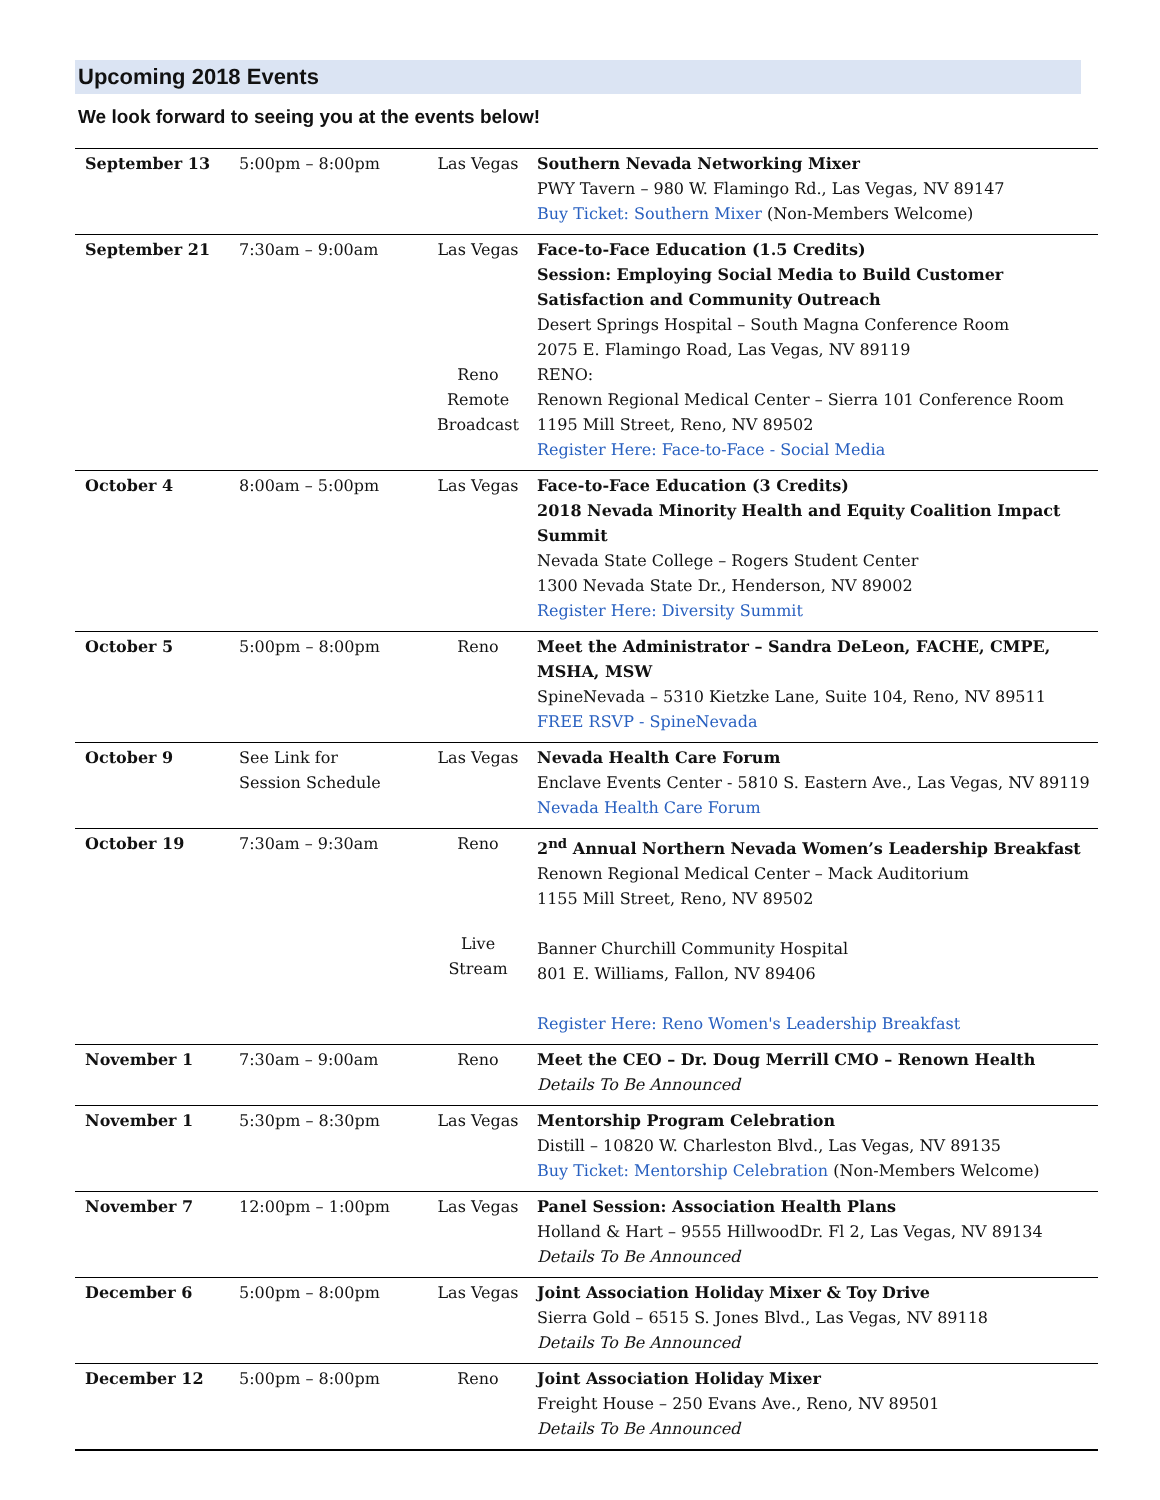Upcoming 2018 Events
We look forward to seeing you at the events below!
| September 13 | 5:00pm – 8:00pm | Las Vegas | Southern Nevada Networking Mixer PWY Tavern – 980 W. Flamingo Rd., Las Vegas, NV 89147 Buy Ticket: Southern Mixer (Non-Members Welcome) |
| September 21 | 7:30am – 9:00am | Las Vegas Reno Remote Broadcast | Face-to-Face Education (1.5 Credits) Session: Employing Social Media to Build Customer Satisfaction and Community Outreach Desert Springs Hospital – South Magna Conference Room 2075 E. Flamingo Road, Las Vegas, NV 89119 RENO: Renown Regional Medical Center – Sierra 101 Conference Room 1195 Mill Street, Reno, NV 89502 Register Here: Face-to-Face - Social Media |
| October 4 | 8:00am – 5:00pm | Las Vegas | Face-to-Face Education (3 Credits) 2018 Nevada Minority Health and Equity Coalition Impact Summit Nevada State College – Rogers Student Center 1300 Nevada State Dr., Henderson, NV 89002 Register Here: Diversity Summit |
| October 5 | 5:00pm – 8:00pm | Reno | Meet the Administrator – Sandra DeLeon, FACHE, CMPE, MSHA, MSW SpineNevada – 5310 Kietzke Lane, Suite 104, Reno, NV 89511 FREE RSVP - SpineNevada |
| October 9 | See Link for Session Schedule | Las Vegas | Nevada Health Care Forum Enclave Events Center - 5810 S. Eastern Ave., Las Vegas, NV 89119 Nevada Health Care Forum |
| October 19 | 7:30am – 9:30am | Reno Live Stream | 2<sup>nd</sup> Annual Northern Nevada Women’s Leadership Breakfast Renown Regional Medical Center – Mack Auditorium 1155 Mill Street, Reno, NV 89502 Banner Churchill Community Hospital 801 E. Williams, Fallon, NV 89406 Register Here: Reno Women's Leadership Breakfast |
| November 1 | 7:30am – 9:00am | Reno | Meet the CEO – Dr. Doug Merrill CMO – Renown Health Details To Be Announced |
| November 1 | 5:30pm – 8:30pm | Las Vegas | Mentorship Program Celebration Distill – 10820 W. Charleston Blvd., Las Vegas, NV 89135 Buy Ticket: Mentorship Celebration (Non-Members Welcome) |
| November 7 | 12:00pm – 1:00pm | Las Vegas | Panel Session: Association Health Plans Holland & Hart – 9555 HillwoodDr. Fl 2, Las Vegas, NV 89134 Details To Be Announced |
| December 6 | 5:00pm – 8:00pm | Las Vegas | Joint Association Holiday Mixer & Toy Drive Sierra Gold – 6515 S. Jones Blvd., Las Vegas, NV 89118 Details To Be Announced |
| December 12 | 5:00pm – 8:00pm | Reno | Joint Association Holiday Mixer Freight House – 250 Evans Ave., Reno, NV 89501 Details To Be Announced |